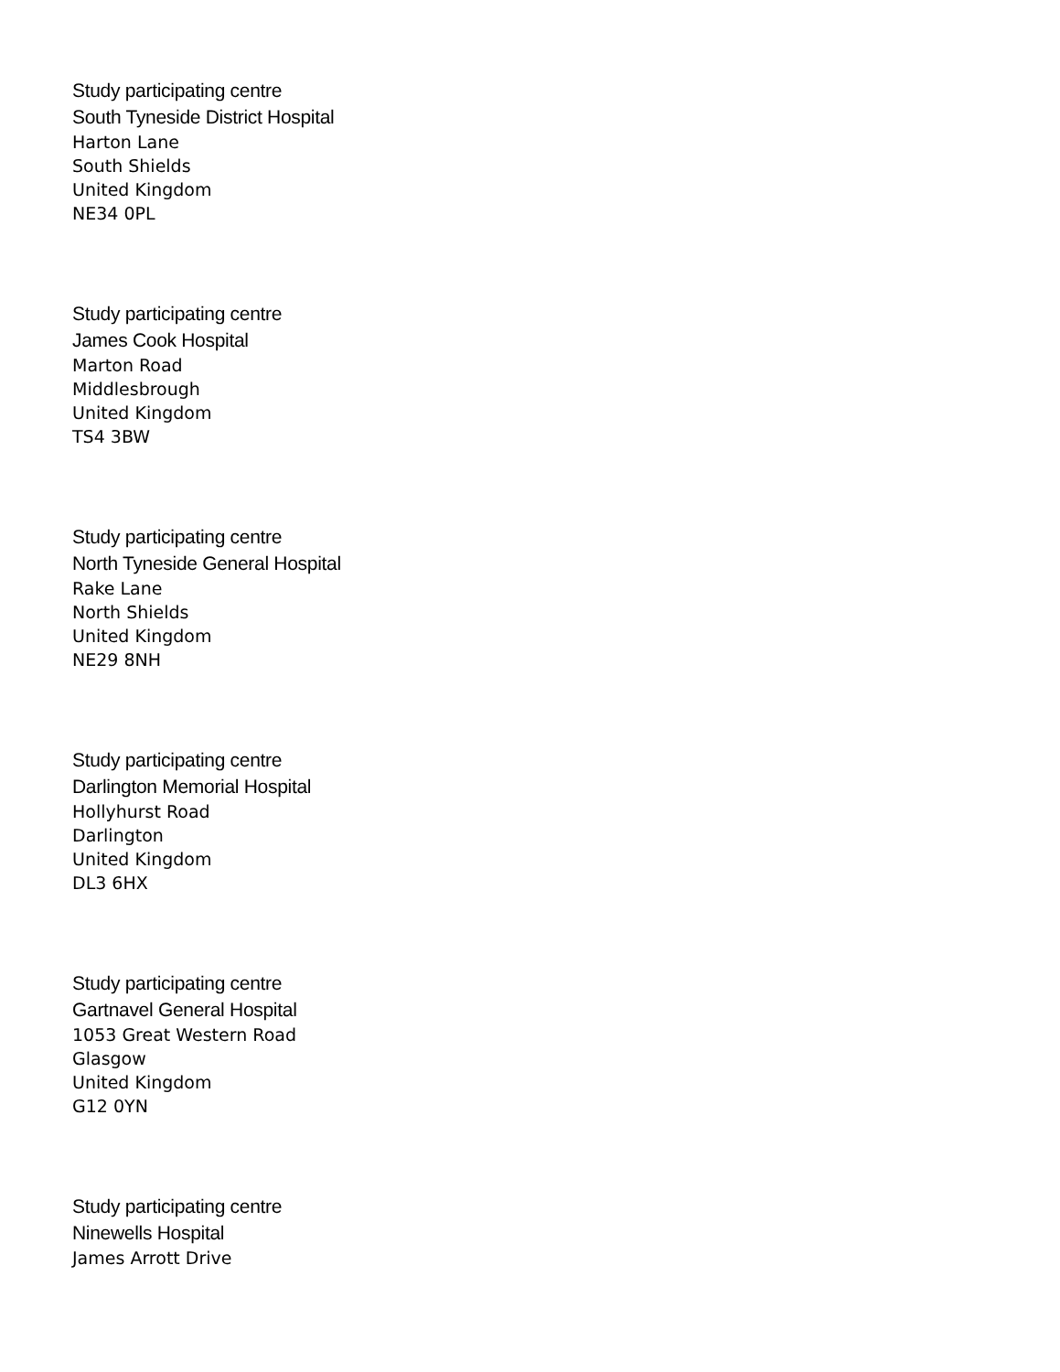Study participating centre
South Tyneside District Hospital
Harton Lane
South Shields
United Kingdom
NE34 0PL
Study participating centre
James Cook Hospital
Marton Road
Middlesbrough
United Kingdom
TS4 3BW
Study participating centre
North Tyneside General Hospital
Rake Lane
North Shields
United Kingdom
NE29 8NH
Study participating centre
Darlington Memorial Hospital
Hollyhurst Road
Darlington
United Kingdom
DL3 6HX
Study participating centre
Gartnavel General Hospital
1053 Great Western Road
Glasgow
United Kingdom
G12 0YN
Study participating centre
Ninewells Hospital
James Arrott Drive